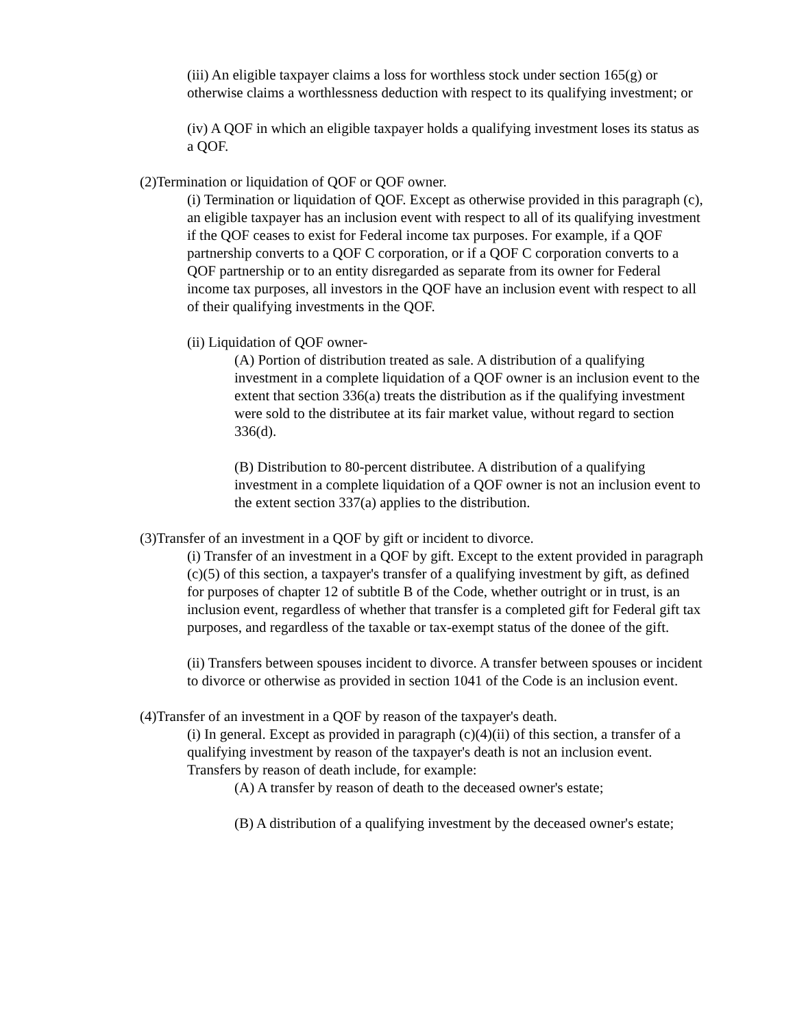(iii) An eligible taxpayer claims a loss for worthless stock under section 165(g) or otherwise claims a worthlessness deduction with respect to its qualifying investment; or
(iv) A QOF in which an eligible taxpayer holds a qualifying investment loses its status as a QOF.
(2)Termination or liquidation of QOF or QOF owner.
(i) Termination or liquidation of QOF. Except as otherwise provided in this paragraph (c), an eligible taxpayer has an inclusion event with respect to all of its qualifying investment if the QOF ceases to exist for Federal income tax purposes. For example, if a QOF partnership converts to a QOF C corporation, or if a QOF C corporation converts to a QOF partnership or to an entity disregarded as separate from its owner for Federal income tax purposes, all investors in the QOF have an inclusion event with respect to all of their qualifying investments in the QOF.
(ii) Liquidation of QOF owner-
(A) Portion of distribution treated as sale. A distribution of a qualifying investment in a complete liquidation of a QOF owner is an inclusion event to the extent that section 336(a) treats the distribution as if the qualifying investment were sold to the distributee at its fair market value, without regard to section 336(d).
(B) Distribution to 80-percent distributee. A distribution of a qualifying investment in a complete liquidation of a QOF owner is not an inclusion event to the extent section 337(a) applies to the distribution.
(3)Transfer of an investment in a QOF by gift or incident to divorce.
(i) Transfer of an investment in a QOF by gift. Except to the extent provided in paragraph (c)(5) of this section, a taxpayer's transfer of a qualifying investment by gift, as defined for purposes of chapter 12 of subtitle B of the Code, whether outright or in trust, is an inclusion event, regardless of whether that transfer is a completed gift for Federal gift tax purposes, and regardless of the taxable or tax-exempt status of the donee of the gift.
(ii) Transfers between spouses incident to divorce. A transfer between spouses or incident to divorce or otherwise as provided in section 1041 of the Code is an inclusion event.
(4)Transfer of an investment in a QOF by reason of the taxpayer's death.
(i) In general. Except as provided in paragraph (c)(4)(ii) of this section, a transfer of a qualifying investment by reason of the taxpayer's death is not an inclusion event. Transfers by reason of death include, for example:
(A) A transfer by reason of death to the deceased owner's estate;
(B) A distribution of a qualifying investment by the deceased owner's estate;